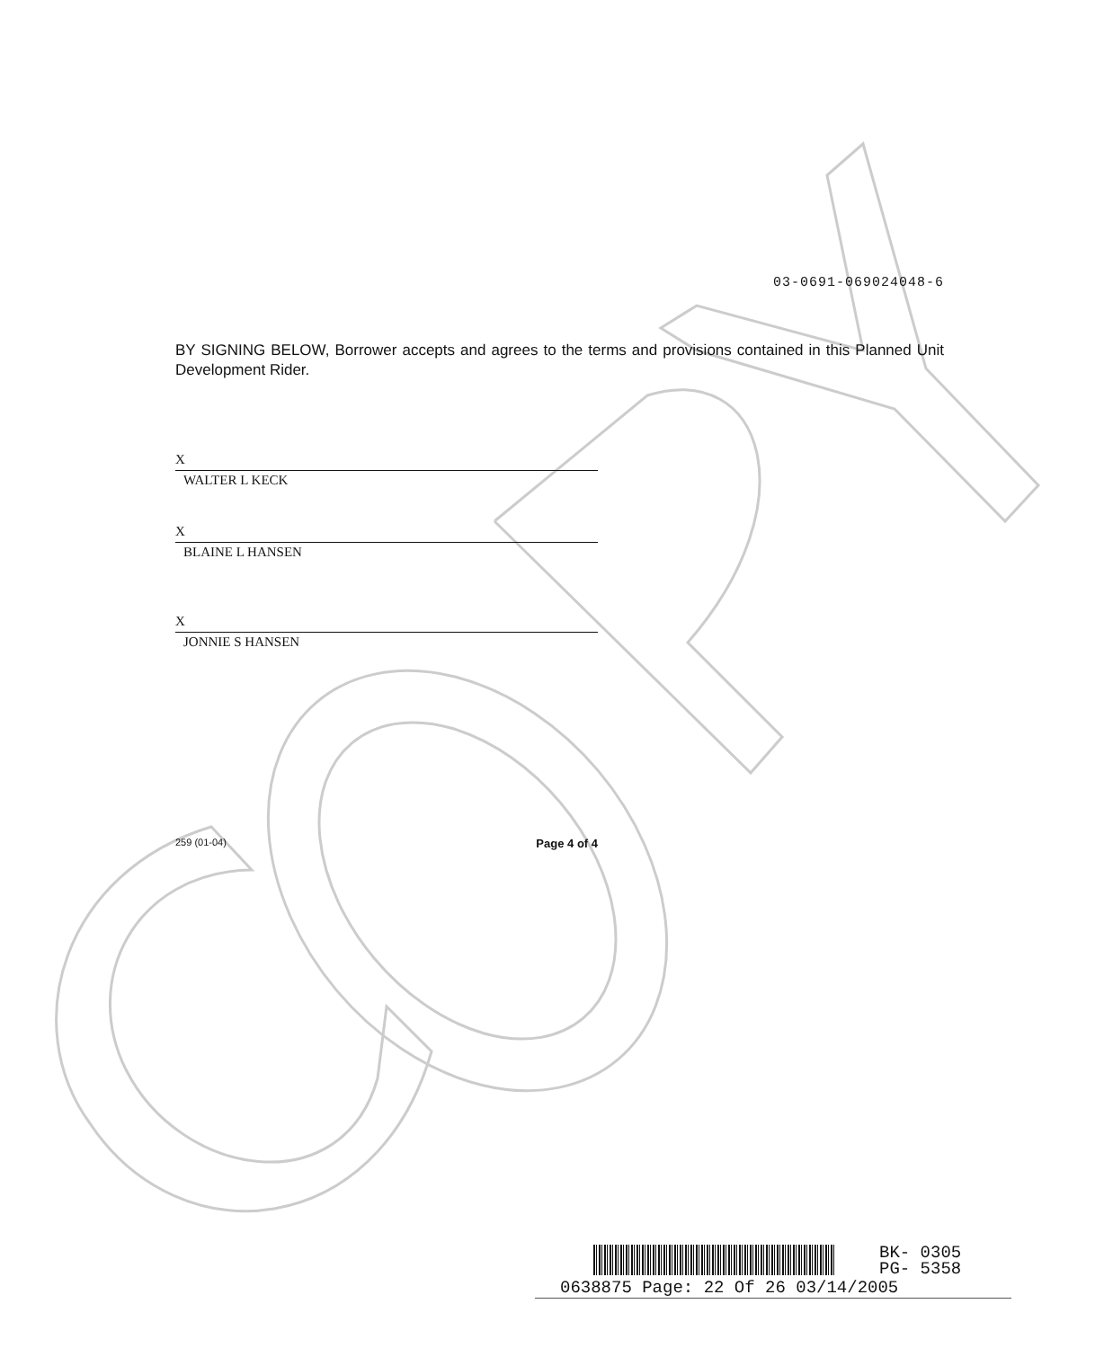03-0691-069024048-6
BY SIGNING BELOW, Borrower accepts and agrees to the terms and provisions contained in this Planned Unit Development Rider.
X
WALTER L KECK
X
BLAINE L HANSEN
X
JONNIE S HANSEN
259 (01-04) Page 4 of 4
BK- 0305
PG- 5358
0638875 Page: 22 Of 26 03/14/2005